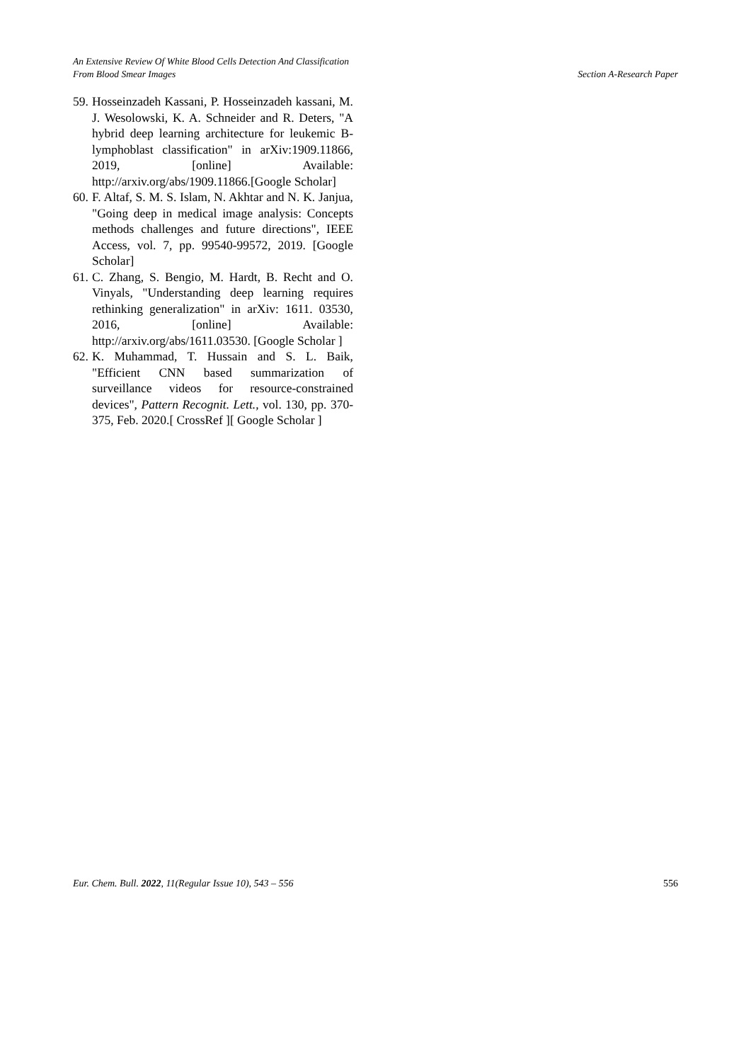An Extensive Review Of White Blood Cells Detection And Classification
From Blood Smear Images Section A-Research Paper
59. Hosseinzadeh Kassani, P. Hosseinzadeh kassani, M. J. Wesolowski, K. A. Schneider and R. Deters, "A hybrid deep learning architecture for leukemic B-lymphoblast classification" in arXiv:1909.11866, 2019, [online] Available: http://arxiv.org/abs/1909.11866.[Google Scholar]
60. F. Altaf, S. M. S. Islam, N. Akhtar and N. K. Janjua, "Going deep in medical image analysis: Concepts methods challenges and future directions", IEEE Access, vol. 7, pp. 99540-99572, 2019. [Google Scholar]
61. C. Zhang, S. Bengio, M. Hardt, B. Recht and O. Vinyals, "Understanding deep learning requires rethinking generalization" in arXiv: 1611. 03530, 2016, [online] Available: http://arxiv.org/abs/1611.03530. [Google Scholar ]
62. K. Muhammad, T. Hussain and S. L. Baik, "Efficient CNN based summarization of surveillance videos for resource-constrained devices", Pattern Recognit. Lett., vol. 130, pp. 370-375, Feb. 2020.[ CrossRef ][ Google Scholar ]
Eur. Chem. Bull. 2022, 11(Regular Issue 10), 543 – 556 556